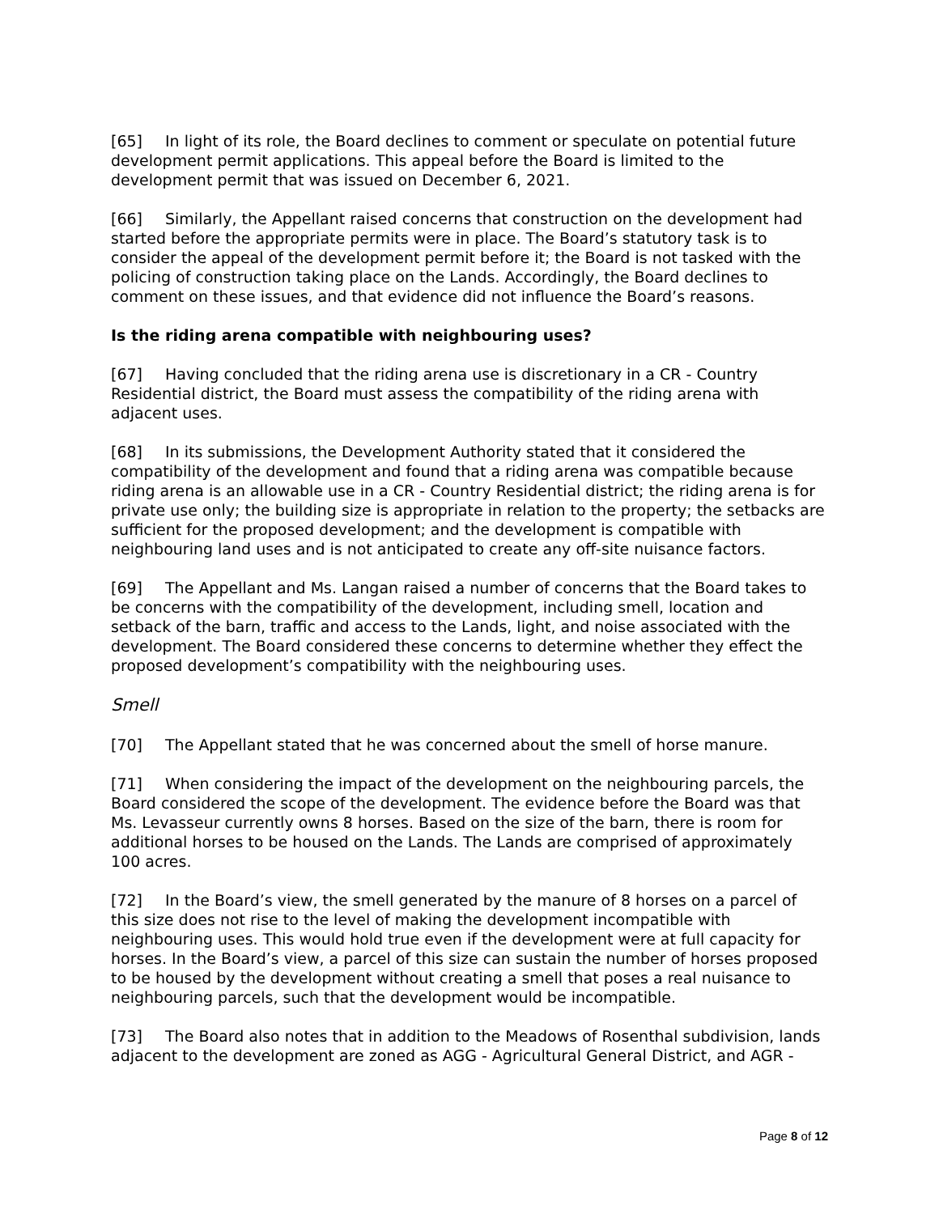[65] In light of its role, the Board declines to comment or speculate on potential future development permit applications. This appeal before the Board is limited to the development permit that was issued on December 6, 2021.
[66] Similarly, the Appellant raised concerns that construction on the development had started before the appropriate permits were in place. The Board’s statutory task is to consider the appeal of the development permit before it; the Board is not tasked with the policing of construction taking place on the Lands. Accordingly, the Board declines to comment on these issues, and that evidence did not influence the Board’s reasons.
Is the riding arena compatible with neighbouring uses?
[67] Having concluded that the riding arena use is discretionary in a CR - Country Residential district, the Board must assess the compatibility of the riding arena with adjacent uses.
[68] In its submissions, the Development Authority stated that it considered the compatibility of the development and found that a riding arena was compatible because riding arena is an allowable use in a CR - Country Residential district; the riding arena is for private use only; the building size is appropriate in relation to the property; the setbacks are sufficient for the proposed development; and the development is compatible with neighbouring land uses and is not anticipated to create any off-site nuisance factors.
[69] The Appellant and Ms. Langan raised a number of concerns that the Board takes to be concerns with the compatibility of the development, including smell, location and setback of the barn, traffic and access to the Lands, light, and noise associated with the development. The Board considered these concerns to determine whether they effect the proposed development’s compatibility with the neighbouring uses.
Smell
[70] The Appellant stated that he was concerned about the smell of horse manure.
[71] When considering the impact of the development on the neighbouring parcels, the Board considered the scope of the development. The evidence before the Board was that Ms. Levasseur currently owns 8 horses. Based on the size of the barn, there is room for additional horses to be housed on the Lands. The Lands are comprised of approximately 100 acres.
[72] In the Board’s view, the smell generated by the manure of 8 horses on a parcel of this size does not rise to the level of making the development incompatible with neighbouring uses. This would hold true even if the development were at full capacity for horses. In the Board’s view, a parcel of this size can sustain the number of horses proposed to be housed by the development without creating a smell that poses a real nuisance to neighbouring parcels, such that the development would be incompatible.
[73] The Board also notes that in addition to the Meadows of Rosenthal subdivision, lands adjacent to the development are zoned as AGG - Agricultural General District, and AGR -
Page 8 of 12